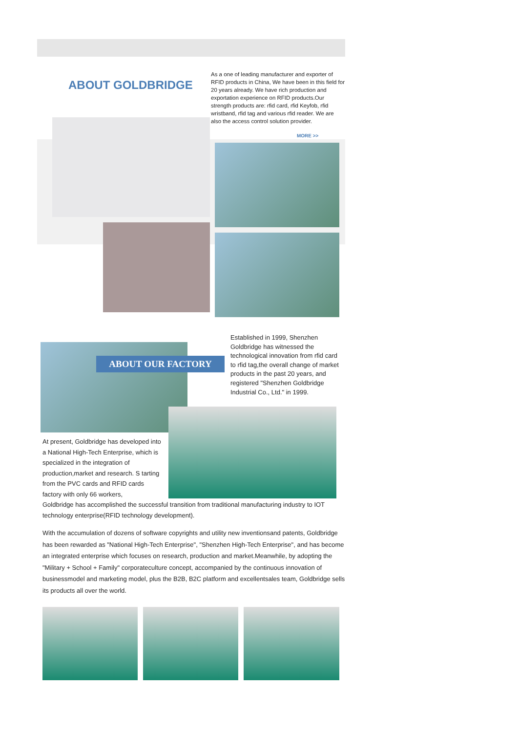ABOUT GOLDBRIDGE
As a one of leading manufacturer and exporter of RFID products in China, We have been in this field for 20 years already. We have rich production and exportation experience on RFID products.Our strength products are: rfid card, rfid Keyfob, rfid wristband, rfid tag and various rfid reader. We are also the access control solution provider.
MORE >>
ABOUT OUR FACTORY
Established in 1999, Shenzhen Goldbridge has witnessed the technological innovation from rfid card to rfid tag,the overall change of market products in the past 20 years, and registered "Shenzhen Goldbridge Industrial Co., Ltd." in 1999.
At present, Goldbridge has developed into a National High-Tech Enterprise, which is specialized in the integration of production,market and research. S tarting from the PVC cards and RFID cards factory with only 66 workers,
Goldbridge has accomplished the successful transition from traditional manufacturing industry to IOT technology enterprise(RFID technology development).
With the accumulation of dozens of software copyrights and utility new inventionsand patents, Goldbridge has been rewarded as "National High-Tech Enterprise", "Shenzhen High-Tech Enterprise", and has become an integrated enterprise which focuses on research, production and market.Meanwhile, by adopting the "Military + School + Family" corporateculture concept, accompanied by the continuous innovation of businessmodel and marketing model, plus the B2B, B2C platform and excellentsales team, Goldbridge sells its products all over the world.